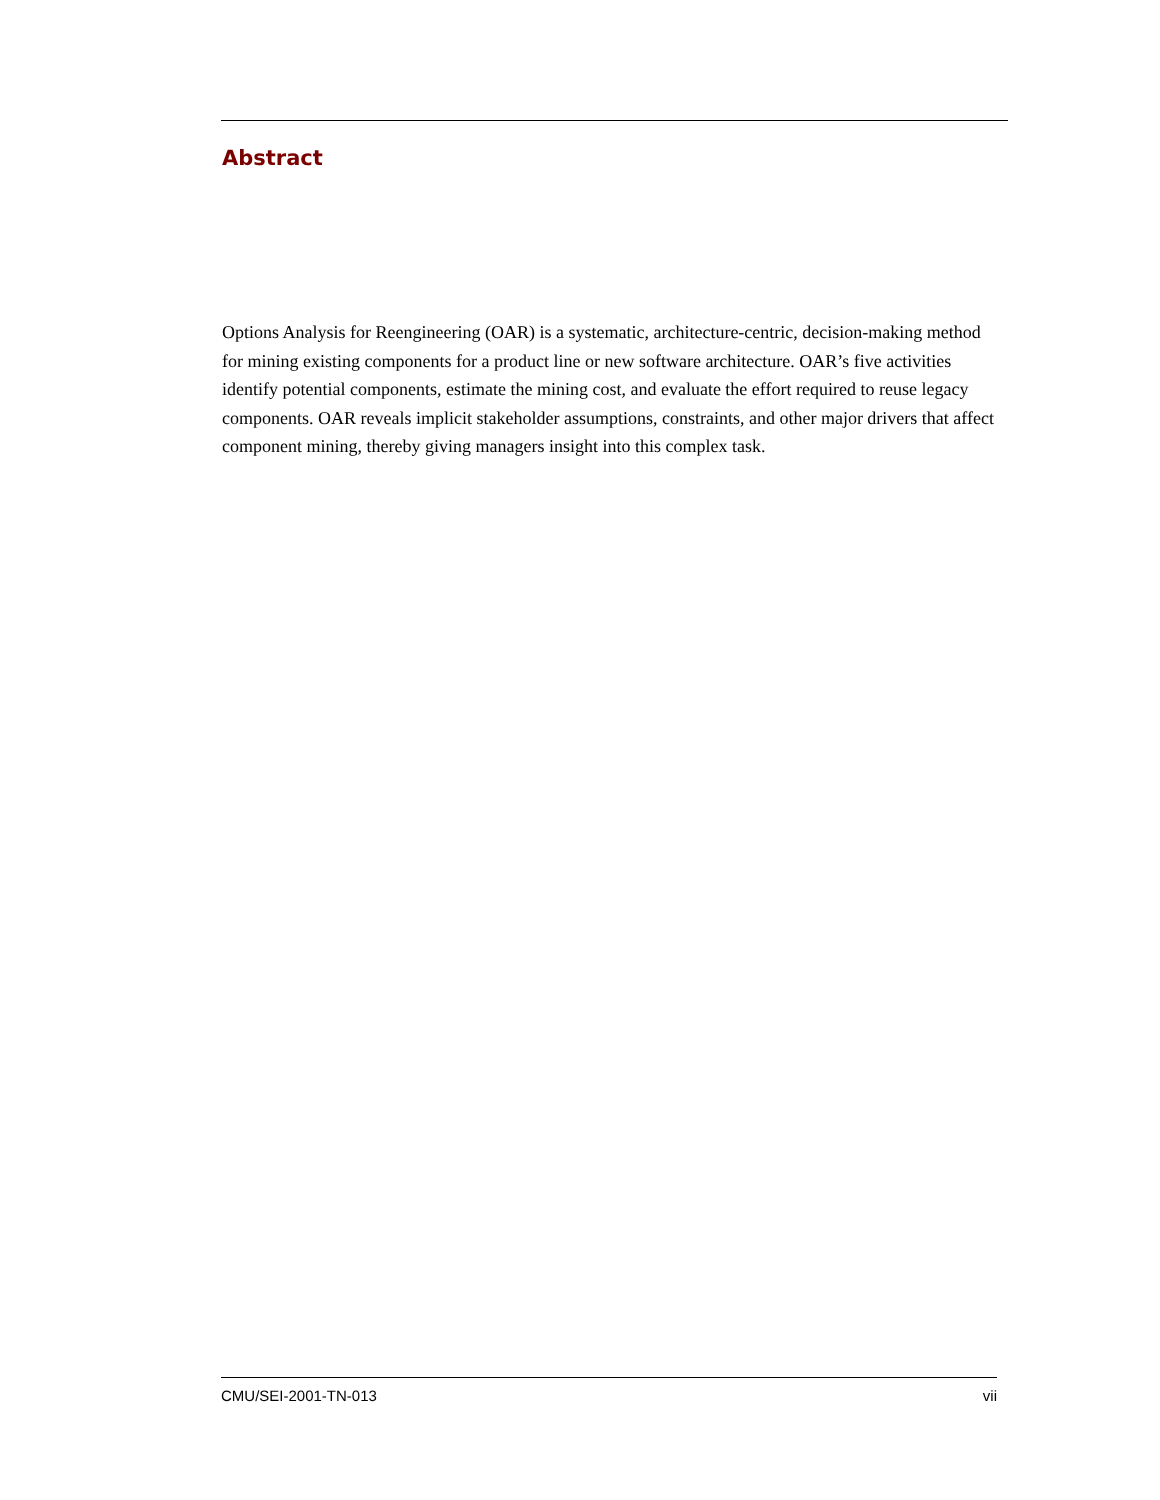Abstract
Options Analysis for Reengineering (OAR) is a systematic, architecture-centric, decision-making method for mining existing components for a product line or new software architecture. OAR’s five activities identify potential components, estimate the mining cost, and evaluate the effort required to reuse legacy components. OAR reveals implicit stakeholder assumptions, constraints, and other major drivers that affect component mining, thereby giving managers insight into this complex task.
CMU/SEI-2001-TN-013 vii